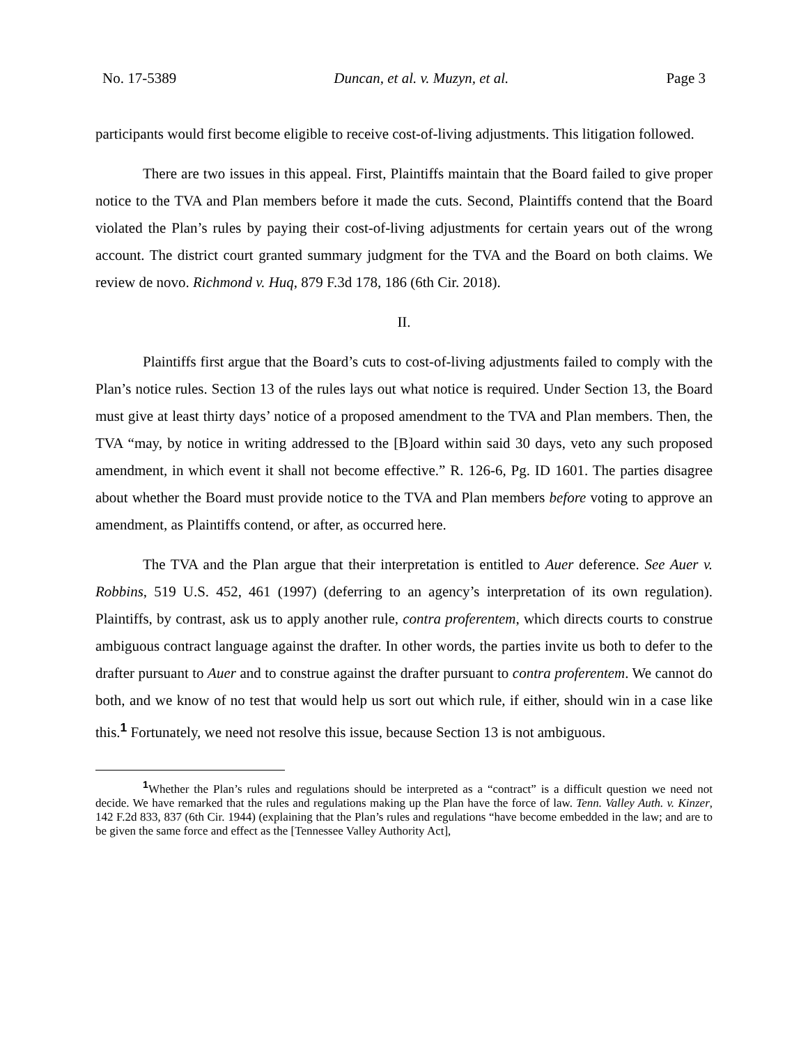No. 17-5389 Duncan, et al. v. Muzyn, et al. Page 3
participants would first become eligible to receive cost-of-living adjustments. This litigation followed.
There are two issues in this appeal. First, Plaintiffs maintain that the Board failed to give proper notice to the TVA and Plan members before it made the cuts. Second, Plaintiffs contend that the Board violated the Plan’s rules by paying their cost-of-living adjustments for certain years out of the wrong account. The district court granted summary judgment for the TVA and the Board on both claims. We review de novo. Richmond v. Huq, 879 F.3d 178, 186 (6th Cir. 2018).
II.
Plaintiffs first argue that the Board’s cuts to cost-of-living adjustments failed to comply with the Plan’s notice rules. Section 13 of the rules lays out what notice is required. Under Section 13, the Board must give at least thirty days’ notice of a proposed amendment to the TVA and Plan members. Then, the TVA “may, by notice in writing addressed to the [B]oard within said 30 days, veto any such proposed amendment, in which event it shall not become effective.” R. 126-6, Pg. ID 1601. The parties disagree about whether the Board must provide notice to the TVA and Plan members before voting to approve an amendment, as Plaintiffs contend, or after, as occurred here.
The TVA and the Plan argue that their interpretation is entitled to Auer deference. See Auer v. Robbins, 519 U.S. 452, 461 (1997) (deferring to an agency’s interpretation of its own regulation). Plaintiffs, by contrast, ask us to apply another rule, contra proferentem, which directs courts to construe ambiguous contract language against the drafter. In other words, the parties invite us both to defer to the drafter pursuant to Auer and to construe against the drafter pursuant to contra proferentem. We cannot do both, and we know of no test that would help us sort out which rule, if either, should win in a case like this.<sup>1</sup> Fortunately, we need not resolve this issue, because Section 13 is not ambiguous.
<sup>1</sup> Whether the Plan’s rules and regulations should be interpreted as a “contract” is a difficult question we need not decide. We have remarked that the rules and regulations making up the Plan have the force of law. Tenn. Valley Auth. v. Kinzer, 142 F.2d 833, 837 (6th Cir. 1944) (explaining that the Plan’s rules and regulations “have become embedded in the law; and are to be given the same force and effect as the [Tennessee Valley Authority Act],